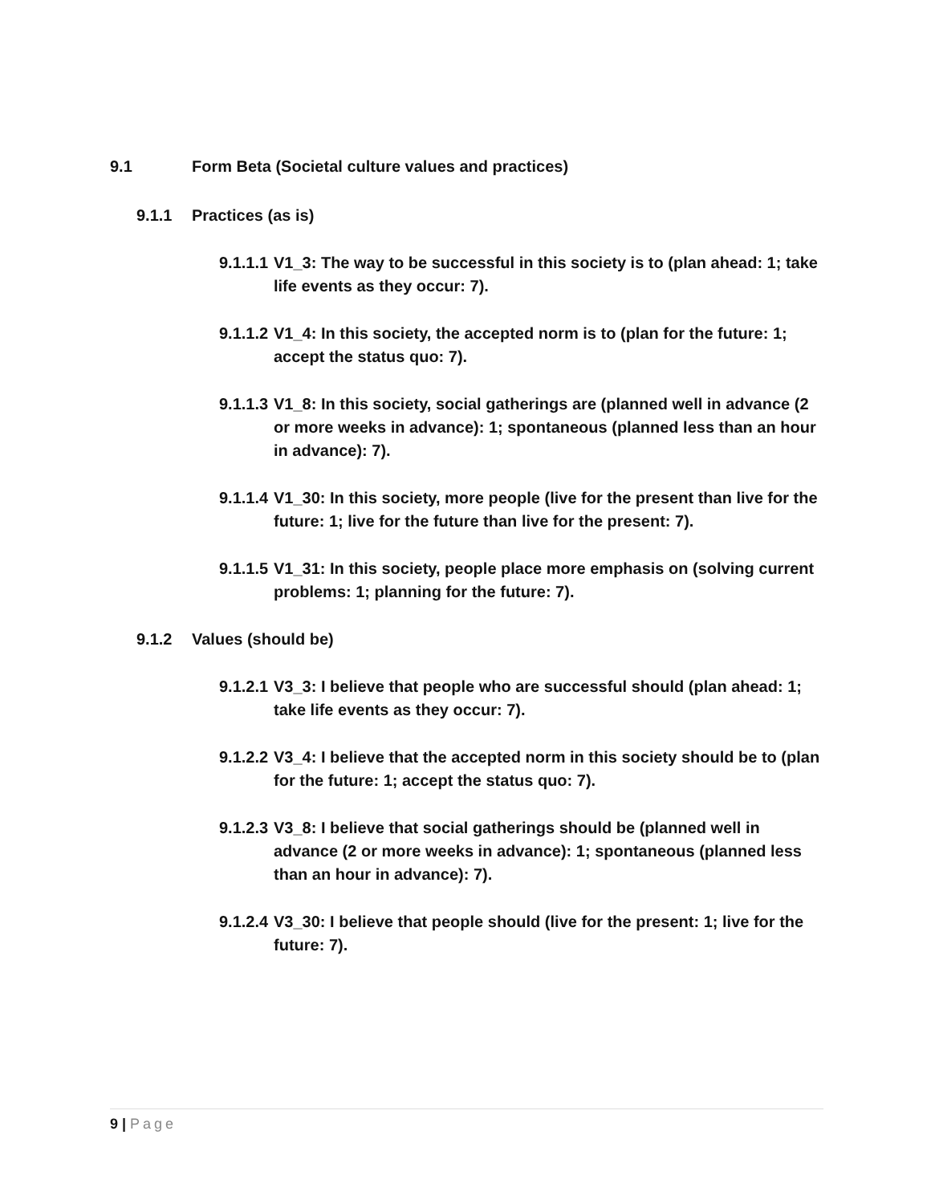9.1 Form Beta (Societal culture values and practices)
9.1.1 Practices (as is)
9.1.1.1 V1_3: The way to be successful in this society is to (plan ahead: 1; take life events as they occur: 7).
9.1.1.2 V1_4: In this society, the accepted norm is to (plan for the future: 1; accept the status quo: 7).
9.1.1.3 V1_8: In this society, social gatherings are (planned well in advance (2 or more weeks in advance): 1; spontaneous (planned less than an hour in advance): 7).
9.1.1.4 V1_30: In this society, more people (live for the present than live for the future: 1; live for the future than live for the present: 7).
9.1.1.5 V1_31: In this society, people place more emphasis on (solving current problems: 1; planning for the future: 7).
9.1.2 Values (should be)
9.1.2.1 V3_3: I believe that people who are successful should (plan ahead: 1; take life events as they occur: 7).
9.1.2.2 V3_4: I believe that the accepted norm in this society should be to (plan for the future: 1; accept the status quo: 7).
9.1.2.3 V3_8: I believe that social gatherings should be (planned well in advance (2 or more weeks in advance): 1; spontaneous (planned less than an hour in advance): 7).
9.1.2.4 V3_30: I believe that people should (live for the present: 1; live for the future: 7).
9 | Page